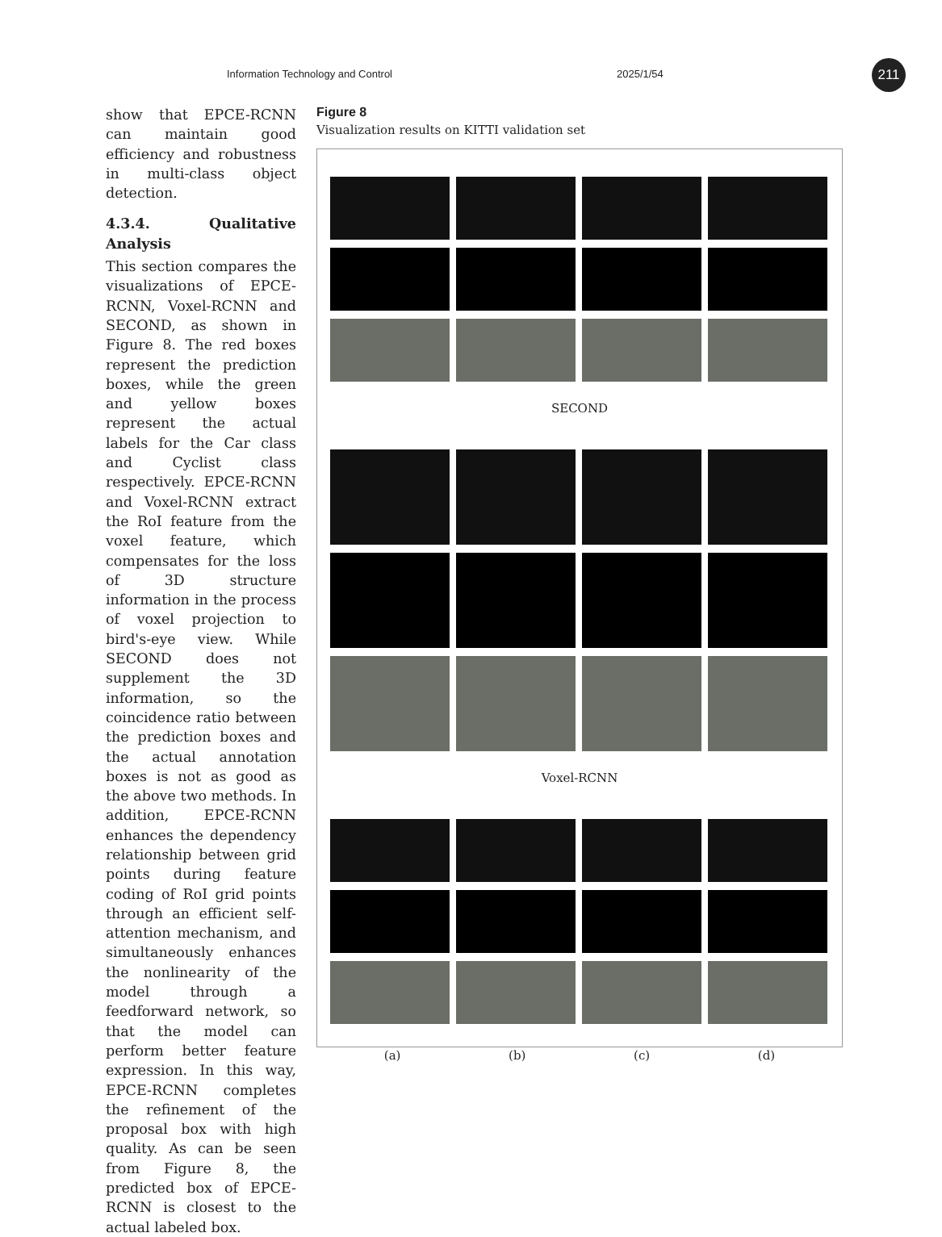Information Technology and Control 2025/1/54 211
show that EPCE-RCNN can maintain good efficiency and robustness in multi-class object detection.
4.3.4. Qualitative Analysis
This section compares the visualizations of EPCE-RCNN, Voxel-RCNN and SECOND, as shown in Figure 8. The red boxes represent the prediction boxes, while the green and yellow boxes represent the actual labels for the Car class and Cyclist class respectively. EPCE-RCNN and Voxel-RCNN extract the RoI feature from the voxel feature, which compensates for the loss of 3D structure information in the process of voxel projection to bird's-eye view. While SECOND does not supplement the 3D information, so the coincidence ratio between the prediction boxes and the actual annotation boxes is not as good as the above two methods. In addition, EPCE-RCNN enhances the dependency relationship between grid points during feature coding of RoI grid points through an efficient self-attention mechanism, and simultaneously enhances the nonlinearity of the model through a feedforward network, so that the model can perform better feature expression. In this way, EPCE-RCNN completes the refinement of the proposal box with high quality. As can be seen from Figure 8, the predicted box of EPCE-RCNN is closest to the actual labeled box.
Figure 8
Visualization results on KITTI validation set
SECOND
Voxel-RCNN
(a) (b) (c) (d)